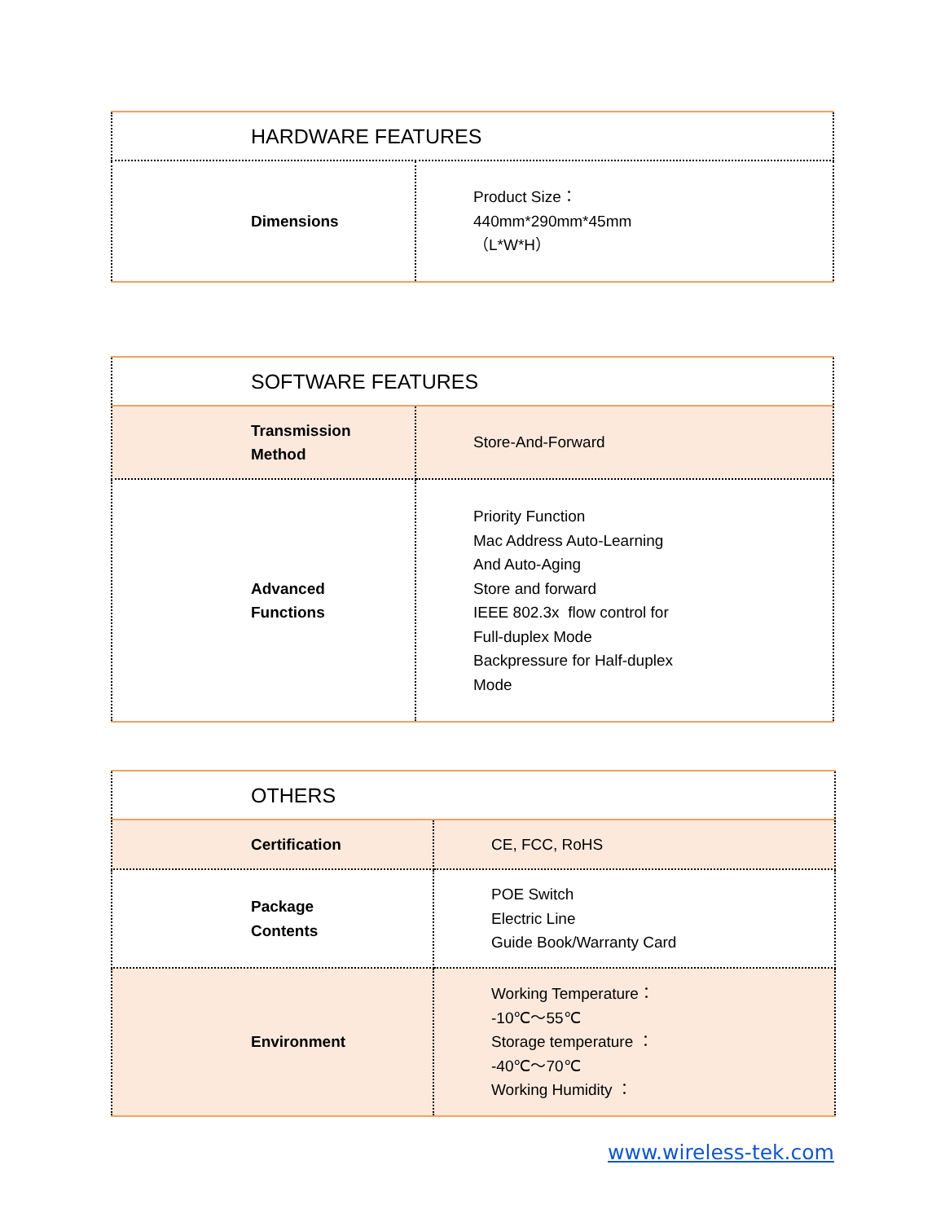| HARDWARE FEATURES | |
| --- | --- |
| Dimensions | Product Size： 440mm*290mm*45mm （L*W*H） |
| SOFTWARE FEATURES | |
| --- | --- |
| Transmission Method | Store-And-Forward |
| Advanced Functions | Priority Function Mac Address Auto-Learning And Auto-Aging Store and forward IEEE 802.3x flow control for Full-duplex Mode Backpressure for Half-duplex Mode |
| OTHERS | |
| --- | --- |
| Certification | CE, FCC, RoHS |
| Package Contents | POE Switch Electric Line Guide Book/Warranty Card |
| Environment | Working Temperature： -10℃～55℃ Storage temperature ： -40℃～70℃ Working Humidity ： |
www.wireless-tek.com